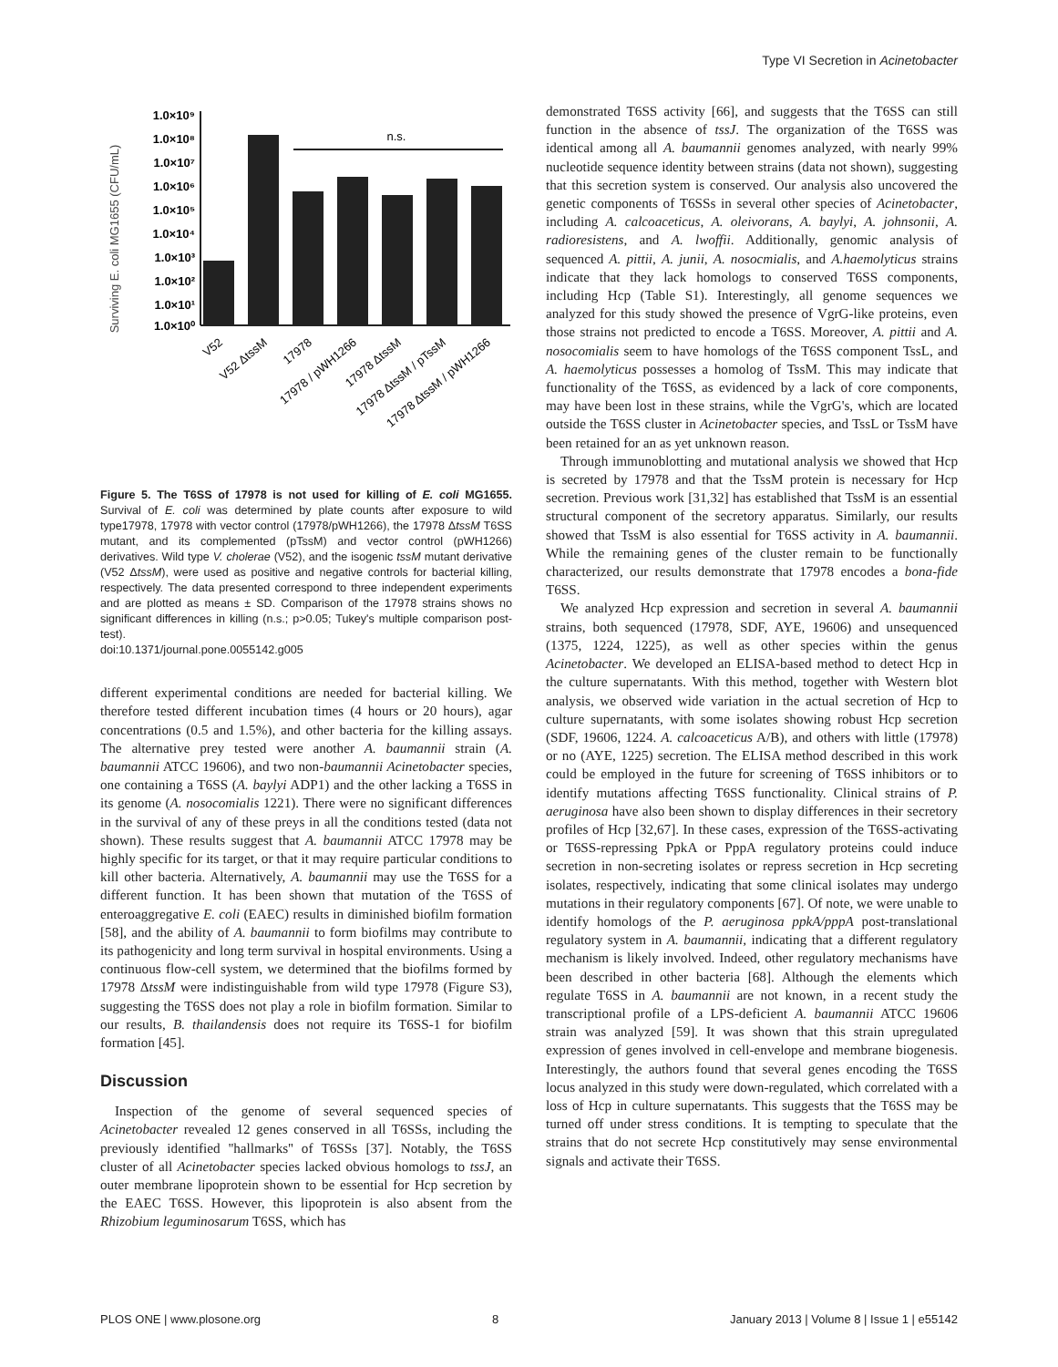Type VI Secretion in Acinetobacter
Surviving E. coli MG1655 (CFU/mL)
1.0×10⁹
1.0×10⁸
1.0×10⁷
1.0×10⁶
1.0×10⁵
1.0×10⁴
1.0×10³
1.0×10²
1.0×10¹
1.0×10⁰
n.s.
V52
V52 ΔtssM
17978
17978 / pWH1266
17978 ΔtssM
17978 ΔtssM / pTssM
17978 ΔtssM / pWH1266
Figure 5. The T6SS of 17978 is not used for killing of E. coli MG1655. Survival of E. coli was determined by plate counts after exposure to wild type17978, 17978 with vector control (17978/pWH1266), the 17978 ΔtssM T6SS mutant, and its complemented (pTssM) and vector control (pWH1266) derivatives. Wild type V. cholerae (V52), and the isogenic tssM mutant derivative (V52 ΔtssM), were used as positive and negative controls for bacterial killing, respectively. The data presented correspond to three independent experiments and are plotted as means ± SD. Comparison of the 17978 strains shows no significant differences in killing (n.s.; p>0.05; Tukey's multiple comparison post-test).
doi:10.1371/journal.pone.0055142.g005
different experimental conditions are needed for bacterial killing. We therefore tested different incubation times (4 hours or 20 hours), agar concentrations (0.5 and 1.5%), and other bacteria for the killing assays. The alternative prey tested were another A. baumannii strain (A. baumannii ATCC 19606), and two non-baumannii Acinetobacter species, one containing a T6SS (A. baylyi ADP1) and the other lacking a T6SS in its genome (A. nosocomialis 1221). There were no significant differences in the survival of any of these preys in all the conditions tested (data not shown). These results suggest that A. baumannii ATCC 17978 may be highly specific for its target, or that it may require particular conditions to kill other bacteria. Alternatively, A. baumannii may use the T6SS for a different function. It has been shown that mutation of the T6SS of enteroaggregative E. coli (EAEC) results in diminished biofilm formation [58], and the ability of A. baumannii to form biofilms may contribute to its pathogenicity and long term survival in hospital environments. Using a continuous flow-cell system, we determined that the biofilms formed by 17978 ΔtssM were indistinguishable from wild type 17978 (Figure S3), suggesting the T6SS does not play a role in biofilm formation. Similar to our results, B. thailandensis does not require its T6SS-1 for biofilm formation [45].
Discussion
Inspection of the genome of several sequenced species of Acinetobacter revealed 12 genes conserved in all T6SSs, including the previously identified ''hallmarks'' of T6SSs [37]. Notably, the T6SS cluster of all Acinetobacter species lacked obvious homologs to tssJ, an outer membrane lipoprotein shown to be essential for Hcp secretion by the EAEC T6SS. However, this lipoprotein is also absent from the Rhizobium leguminosarum T6SS, which has
demonstrated T6SS activity [66], and suggests that the T6SS can still function in the absence of tssJ. The organization of the T6SS was identical among all A. baumannii genomes analyzed, with nearly 99% nucleotide sequence identity between strains (data not shown), suggesting that this secretion system is conserved. Our analysis also uncovered the genetic components of T6SSs in several other species of Acinetobacter, including A. calcoaceticus, A. oleivorans, A. baylyi, A. johnsonii, A. radioresistens, and A. lwoffii. Additionally, genomic analysis of sequenced A. pittii, A. junii, A. nosocmialis, and A.haemolyticus strains indicate that they lack homologs to conserved T6SS components, including Hcp (Table S1). Interestingly, all genome sequences we analyzed for this study showed the presence of VgrG-like proteins, even those strains not predicted to encode a T6SS. Moreover, A. pittii and A. nosocomialis seem to have homologs of the T6SS component TssL, and A. haemolyticus possesses a homolog of TssM. This may indicate that functionality of the T6SS, as evidenced by a lack of core components, may have been lost in these strains, while the VgrG's, which are located outside the T6SS cluster in Acinetobacter species, and TssL or TssM have been retained for an as yet unknown reason.
Through immunoblotting and mutational analysis we showed that Hcp is secreted by 17978 and that the TssM protein is necessary for Hcp secretion. Previous work [31,32] has established that TssM is an essential structural component of the secretory apparatus. Similarly, our results showed that TssM is also essential for T6SS activity in A. baumannii. While the remaining genes of the cluster remain to be functionally characterized, our results demonstrate that 17978 encodes a bona-fide T6SS.
We analyzed Hcp expression and secretion in several A. baumannii strains, both sequenced (17978, SDF, AYE, 19606) and unsequenced (1375, 1224, 1225), as well as other species within the genus Acinetobacter. We developed an ELISA-based method to detect Hcp in the culture supernatants. With this method, together with Western blot analysis, we observed wide variation in the actual secretion of Hcp to culture supernatants, with some isolates showing robust Hcp secretion (SDF, 19606, 1224. A. calcoaceticus A/B), and others with little (17978) or no (AYE, 1225) secretion. The ELISA method described in this work could be employed in the future for screening of T6SS inhibitors or to identify mutations affecting T6SS functionality. Clinical strains of P. aeruginosa have also been shown to display differences in their secretory profiles of Hcp [32,67]. In these cases, expression of the T6SS-activating or T6SS-repressing PpkA or PppA regulatory proteins could induce secretion in non-secreting isolates or repress secretion in Hcp secreting isolates, respectively, indicating that some clinical isolates may undergo mutations in their regulatory components [67]. Of note, we were unable to identify homologs of the P. aeruginosa ppkA/pppA post-translational regulatory system in A. baumannii, indicating that a different regulatory mechanism is likely involved. Indeed, other regulatory mechanisms have been described in other bacteria [68]. Although the elements which regulate T6SS in A. baumannii are not known, in a recent study the transcriptional profile of a LPS-deficient A. baumannii ATCC 19606 strain was analyzed [59]. It was shown that this strain upregulated expression of genes involved in cell-envelope and membrane biogenesis. Interestingly, the authors found that several genes encoding the T6SS locus analyzed in this study were down-regulated, which correlated with a loss of Hcp in culture supernatants. This suggests that the T6SS may be turned off under stress conditions. It is tempting to speculate that the strains that do not secrete Hcp constitutively may sense environmental signals and activate their T6SS.
PLOS ONE | www.plosone.org 8 January 2013 | Volume 8 | Issue 1 | e55142